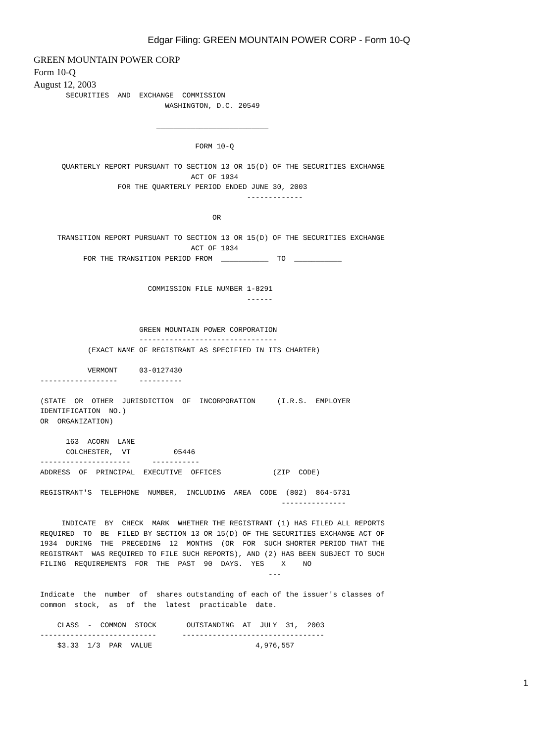Edgar Filing: GREEN MOUNTAIN POWER CORP - Form 10-Q
GREEN MOUNTAIN POWER CORP
Form 10-Q
August 12, 2003
             SECURITIES  AND  EXCHANGE  COMMISSION
                                    WASHINGTON, D.C. 20549

                                  __________________________

                                           FORM 10-Q

            QUARTERLY REPORT PURSUANT TO SECTION 13 OR 15(D) OF THE SECURITIES EXCHANGE
                                          ACT OF 1934
                         FOR THE QUARTERLY PERIOD ENDED JUNE 30, 2003
                                                       -------------

                                               OR

           TRANSITION REPORT PURSUANT TO SECTION 13 OR 15(D) OF THE SECURITIES EXCHANGE
                                          ACT OF 1934
                 FOR THE TRANSITION PERIOD FROM  ___________  TO  ___________


                                COMMISSION FILE NUMBER 1-8291
                                                       ------


                              GREEN MOUNTAIN POWER CORPORATION
                              --------------------------------
                  (EXACT NAME OF REGISTRANT AS SPECIFIED IN ITS CHARTER)

                  VERMONT     03-0127430
       ------------------     ----------

       (STATE  OR  OTHER  JURISDICTION  OF  INCORPORATION     (I.R.S.  EMPLOYER
       IDENTIFICATION  NO.)
       OR  ORGANIZATION)

             163  ACORN  LANE
             COLCHESTER,  VT          05446
       ---------------------     -----------
       ADDRESS  OF  PRINCIPAL  EXECUTIVE  OFFICES            (ZIP  CODE)

       REGISTRANT'S  TELEPHONE  NUMBER,  INCLUDING  AREA  CODE  (802)  864-5731
                                                               ---------------

            INDICATE  BY  CHECK  MARK  WHETHER THE REGISTRANT (1) HAS FILED ALL REPORTS
       REQUIRED  TO  BE  FILED BY SECTION 13 OR 15(D) OF THE SECURITIES EXCHANGE ACT OF
       1934  DURING  THE  PRECEDING  12  MONTHS  (OR  FOR  SUCH SHORTER PERIOD THAT THE
       REGISTRANT  WAS REQUIRED TO FILE SUCH REPORTS), AND (2) HAS BEEN SUBJECT TO SUCH
       FILING  REQUIREMENTS  FOR  THE  PAST  90  DAYS.  YES    X    NO
                                                            ---

       Indicate  the  number  of  shares outstanding of each of the issuer's classes of
       common  stock,  as  of  the  latest  practicable  date.

           CLASS  -  COMMON  STOCK       OUTSTANDING  AT  JULY  31,  2003
       ---------------------------      ---------------------------------
           $3.33  1/3  PAR  VALUE                        4,976,557
1